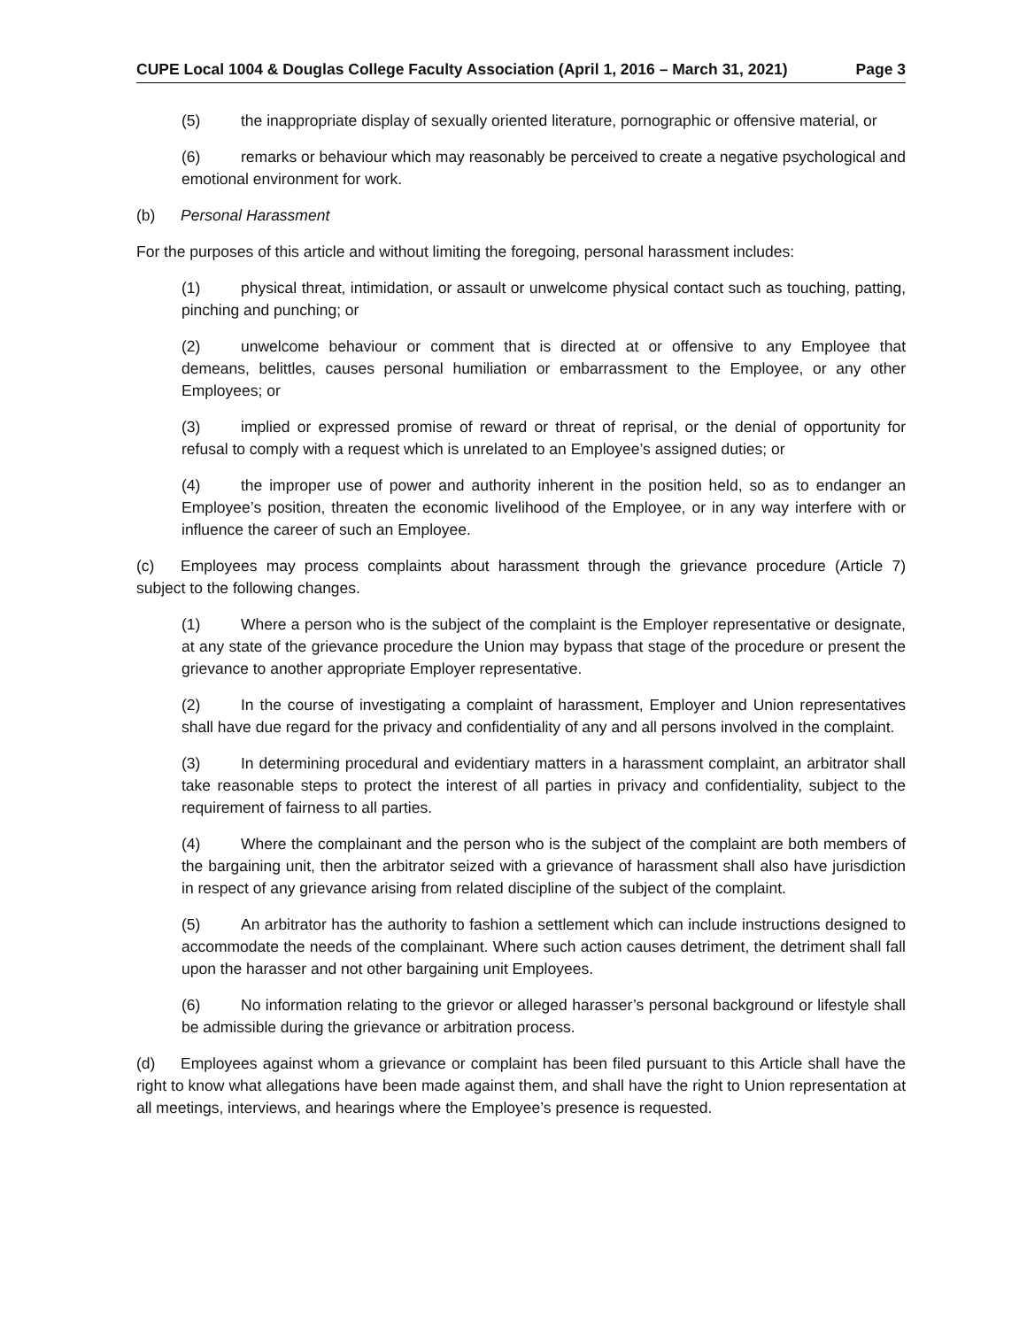CUPE Local 1004 & Douglas College Faculty Association (April 1, 2016 – March 31, 2021) Page 3
(5) the inappropriate display of sexually oriented literature, pornographic or offensive material, or
(6) remarks or behaviour which may reasonably be perceived to create a negative psychological and emotional environment for work.
(b) Personal Harassment
For the purposes of this article and without limiting the foregoing, personal harassment includes:
(1) physical threat, intimidation, or assault or unwelcome physical contact such as touching, patting, pinching and punching; or
(2) unwelcome behaviour or comment that is directed at or offensive to any Employee that demeans, belittles, causes personal humiliation or embarrassment to the Employee, or any other Employees; or
(3) implied or expressed promise of reward or threat of reprisal, or the denial of opportunity for refusal to comply with a request which is unrelated to an Employee’s assigned duties; or
(4) the improper use of power and authority inherent in the position held, so as to endanger an Employee’s position, threaten the economic livelihood of the Employee, or in any way interfere with or influence the career of such an Employee.
(c) Employees may process complaints about harassment through the grievance procedure (Article 7) subject to the following changes.
(1) Where a person who is the subject of the complaint is the Employer representative or designate, at any state of the grievance procedure the Union may bypass that stage of the procedure or present the grievance to another appropriate Employer representative.
(2) In the course of investigating a complaint of harassment, Employer and Union representatives shall have due regard for the privacy and confidentiality of any and all persons involved in the complaint.
(3) In determining procedural and evidentiary matters in a harassment complaint, an arbitrator shall take reasonable steps to protect the interest of all parties in privacy and confidentiality, subject to the requirement of fairness to all parties.
(4) Where the complainant and the person who is the subject of the complaint are both members of the bargaining unit, then the arbitrator seized with a grievance of harassment shall also have jurisdiction in respect of any grievance arising from related discipline of the subject of the complaint.
(5) An arbitrator has the authority to fashion a settlement which can include instructions designed to accommodate the needs of the complainant. Where such action causes detriment, the detriment shall fall upon the harasser and not other bargaining unit Employees.
(6) No information relating to the grievor or alleged harasser’s personal background or lifestyle shall be admissible during the grievance or arbitration process.
(d) Employees against whom a grievance or complaint has been filed pursuant to this Article shall have the right to know what allegations have been made against them, and shall have the right to Union representation at all meetings, interviews, and hearings where the Employee’s presence is requested.